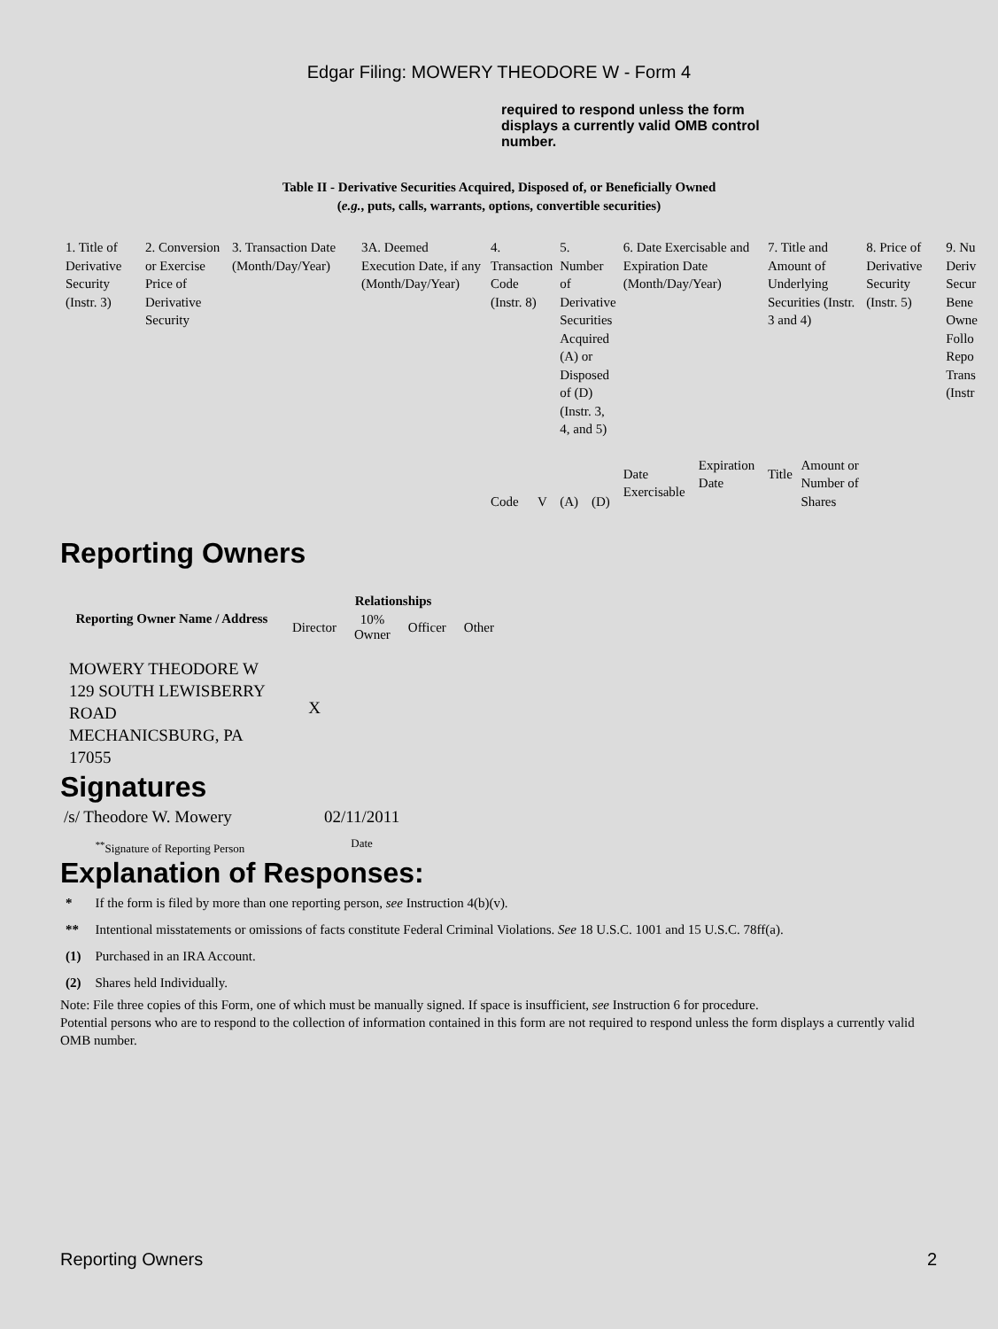Edgar Filing: MOWERY THEODORE W - Form 4
required to respond unless the form displays a currently valid OMB control number.
Table II - Derivative Securities Acquired, Disposed of, or Beneficially Owned
(e.g., puts, calls, warrants, options, convertible securities)
| 1. Title of Derivative Security (Instr. 3) | 2. Conversion or Exercise Price of Derivative Security | 3. Transaction Date (Month/Day/Year) | 3A. Deemed Execution Date, if any (Month/Day/Year) | 4. Transaction Code (Instr. 8) | | 5. Number of Derivative Securities Acquired (A) or Disposed of (D) (Instr. 3, 4, and 5) | | 6. Date Exercisable and Expiration Date (Month/Day/Year) | | 7. Title and Amount of Underlying Securities (Instr. 3 and 4) | | 8. Price of Derivative Security (Instr. 5) | 9. Nu Deriv Secur Bene Owne Follo Repo Trans (Instr |
| | | | | Code | V | (A) | (D) | Date Exercisable | Expiration Date | Title | Amount or Number of Shares | | |
Reporting Owners
| Reporting Owner Name / Address | Relationships | | | |
| --- | --- | --- | --- | --- |
| | Director | 10% Owner | Officer | Other |
| MOWERY THEODORE W 129 SOUTH LEWISBERRY ROAD MECHANICSBURG, PA 17055 | X | | | |
Signatures
| /s/ Theodore W. Mowery | 02/11/2011 |
| <sup>**</sup> Signature of Reporting Person | Date |
Explanation of Responses:
| * | If the form is filed by more than one reporting person, see Instruction 4(b)(v). |
| ** | Intentional misstatements or omissions of facts constitute Federal Criminal Violations. See 18 U.S.C. 1001 and 15 U.S.C. 78ff(a). |
| (1) | Purchased in an IRA Account. |
| (2) | Shares held Individually. |
Note: File three copies of this Form, one of which must be manually signed. If space is insufficient, see Instruction 6 for procedure.
Potential persons who are to respond to the collection of information contained in this form are not required to respond unless the form displays a currently valid OMB number.
Reporting Owners 2